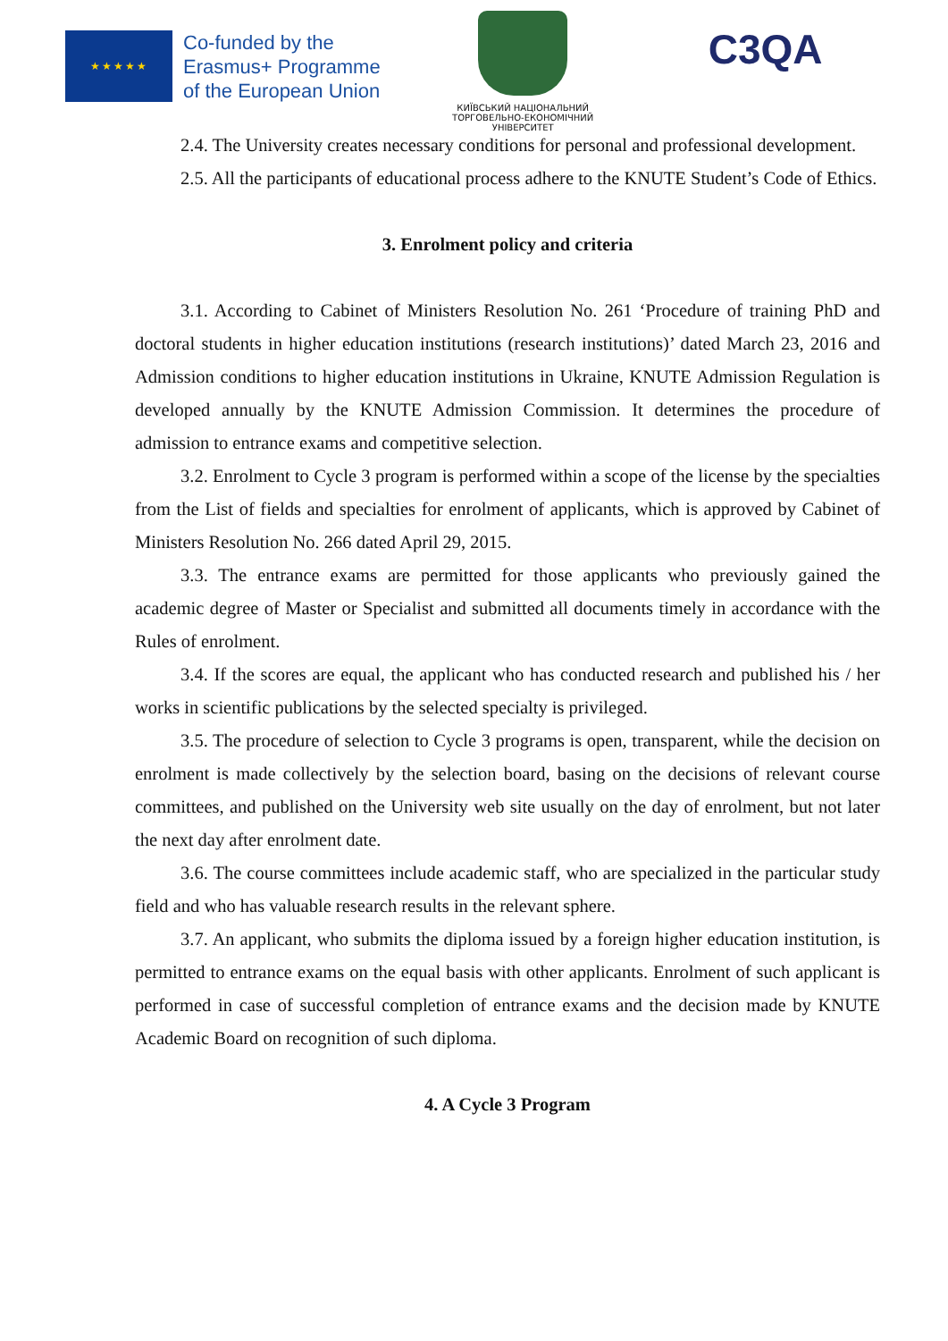★★★★★
Co-funded by the
Erasmus+ Programme
of the European Union
КИЇВСЬКИЙ НАЦІОНАЛЬНИЙ
ТОРГОВЕЛЬНО-ЕКОНОМІЧНИЙ
УНІВЕРСИТЕТ
C3QA
2.4. The University creates necessary conditions for personal and professional development.
2.5. All the participants of educational process adhere to the KNUTE Student’s Code of Ethics.
3. Enrolment policy and criteria
3.1. According to Cabinet of Ministers Resolution No. 261 ‘Procedure of training PhD and doctoral students in higher education institutions (research institutions)’ dated March 23, 2016 and Admission conditions to higher education institutions in Ukraine, KNUTE Admission Regulation is developed annually by the KNUTE Admission Commission. It determines the procedure of admission to entrance exams and competitive selection.
3.2. Enrolment to Cycle 3 program is performed within a scope of the license by the specialties from the List of fields and specialties for enrolment of applicants, which is approved by Cabinet of Ministers Resolution No. 266 dated April 29, 2015.
3.3. The entrance exams are permitted for those applicants who previously gained the academic degree of Master or Specialist and submitted all documents timely in accordance with the Rules of enrolment.
3.4. If the scores are equal, the applicant who has conducted research and published his / her works in scientific publications by the selected specialty is privileged.
3.5. The procedure of selection to Cycle 3 programs is open, transparent, while the decision on enrolment is made collectively by the selection board, basing on the decisions of relevant course committees, and published on the University web site usually on the day of enrolment, but not later the next day after enrolment date.
3.6. The course committees include academic staff, who are specialized in the particular study field and who has valuable research results in the relevant sphere.
3.7. An applicant, who submits the diploma issued by a foreign higher education institution, is permitted to entrance exams on the equal basis with other applicants. Enrolment of such applicant is performed in case of successful completion of entrance exams and the decision made by KNUTE Academic Board on recognition of such diploma.
4. A Cycle 3 Program